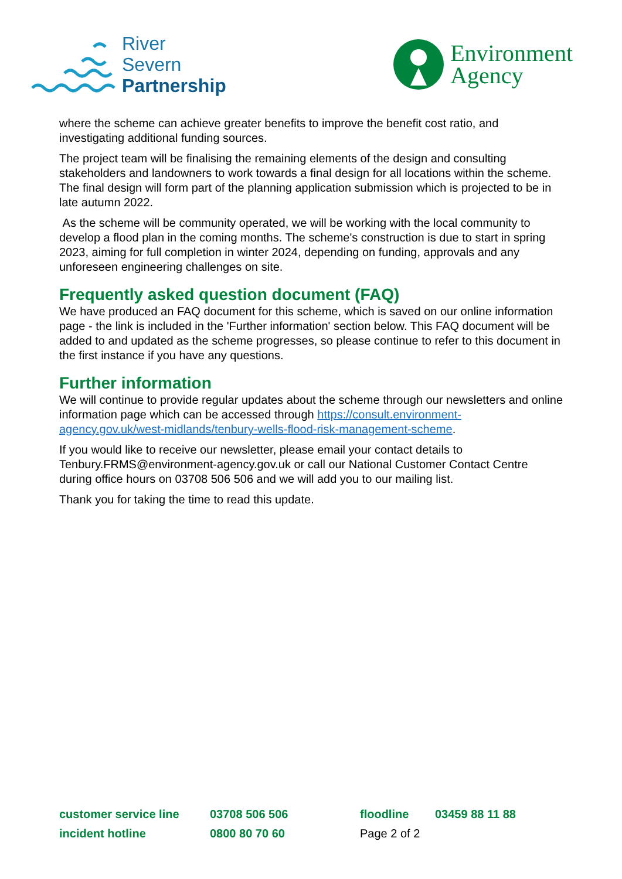River
Severn
Partnership
Environment
Agency
where the scheme can achieve greater benefits to improve the benefit cost ratio, and investigating additional funding sources.
The project team will be finalising the remaining elements of the design and consulting stakeholders and landowners to work towards a final design for all locations within the scheme. The final design will form part of the planning application submission which is projected to be in late autumn 2022.
As the scheme will be community operated, we will be working with the local community to develop a flood plan in the coming months. The scheme's construction is due to start in spring 2023, aiming for full completion in winter 2024, depending on funding, approvals and any unforeseen engineering challenges on site.
Frequently asked question document (FAQ)
We have produced an FAQ document for this scheme, which is saved on our online information page - the link is included in the 'Further information' section below. This FAQ document will be added to and updated as the scheme progresses, so please continue to refer to this document in the first instance if you have any questions.
Further information
We will continue to provide regular updates about the scheme through our newsletters and online information page which can be accessed through https://consult.environment-agency.gov.uk/west-midlands/tenbury-wells-flood-risk-management-scheme.
If you would like to receive our newsletter, please email your contact details to Tenbury.FRMS@environment-agency.gov.uk or call our National Customer Contact Centre during office hours on 03708 506 506 and we will add you to our mailing list.
Thank you for taking the time to read this update.
customer service line
03708 506 506
floodline
03459 88 11 88
incident hotline
0800 80 70 60
Page 2 of 2